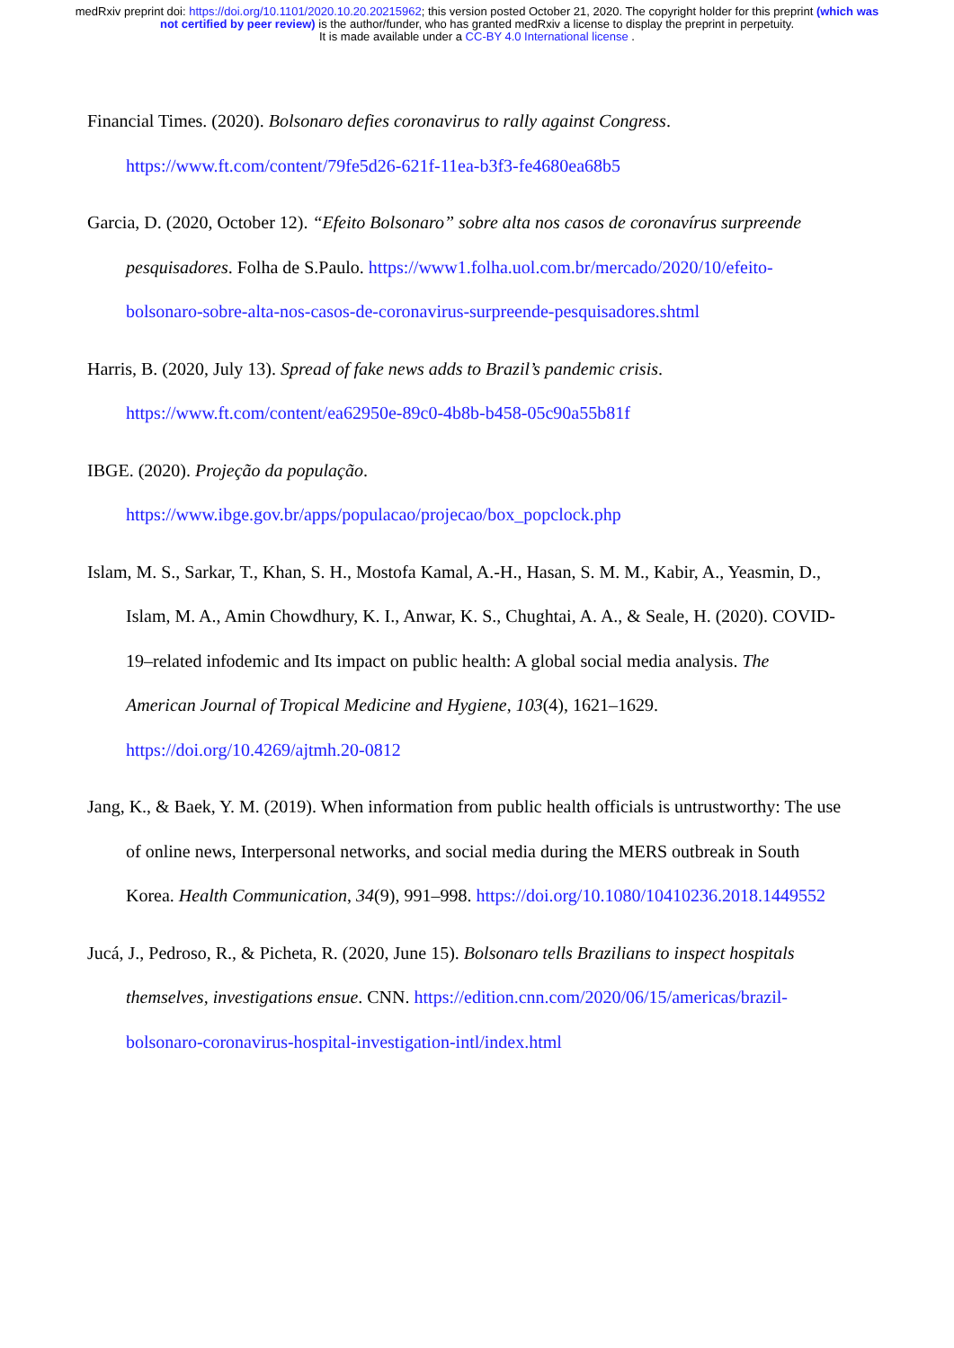medRxiv preprint doi: https://doi.org/10.1101/2020.10.20.20215962; this version posted October 21, 2020. The copyright holder for this preprint (which was not certified by peer review) is the author/funder, who has granted medRxiv a license to display the preprint in perpetuity.
It is made available under a CC-BY 4.0 International license .
Financial Times. (2020). Bolsonaro defies coronavirus to rally against Congress. https://www.ft.com/content/79fe5d26-621f-11ea-b3f3-fe4680ea68b5
Garcia, D. (2020, October 12). “Efeito Bolsonaro” sobre alta nos casos de coronavírus surpreende pesquisadores. Folha de S.Paulo. https://www1.folha.uol.com.br/mercado/2020/10/efeito-bolsonaro-sobre-alta-nos-casos-de-coronavirus-surpreende-pesquisadores.shtml
Harris, B. (2020, July 13). Spread of fake news adds to Brazil’s pandemic crisis. https://www.ft.com/content/ea62950e-89c0-4b8b-b458-05c90a55b81f
IBGE. (2020). Projeção da população. https://www.ibge.gov.br/apps/populacao/projecao/box_popclock.php
Islam, M. S., Sarkar, T., Khan, S. H., Mostofa Kamal, A.-H., Hasan, S. M. M., Kabir, A., Yeasmin, D., Islam, M. A., Amin Chowdhury, K. I., Anwar, K. S., Chughtai, A. A., & Seale, H. (2020). COVID-19–related infodemic and Its impact on public health: A global social media analysis. The American Journal of Tropical Medicine and Hygiene, 103(4), 1621–1629. https://doi.org/10.4269/ajtmh.20-0812
Jang, K., & Baek, Y. M. (2019). When information from public health officials is untrustworthy: The use of online news, Interpersonal networks, and social media during the MERS outbreak in South Korea. Health Communication, 34(9), 991–998. https://doi.org/10.1080/10410236.2018.1449552
Jucá, J., Pedroso, R., & Picheta, R. (2020, June 15). Bolsonaro tells Brazilians to inspect hospitals themselves, investigations ensue. CNN. https://edition.cnn.com/2020/06/15/americas/brazil-bolsonaro-coronavirus-hospital-investigation-intl/index.html